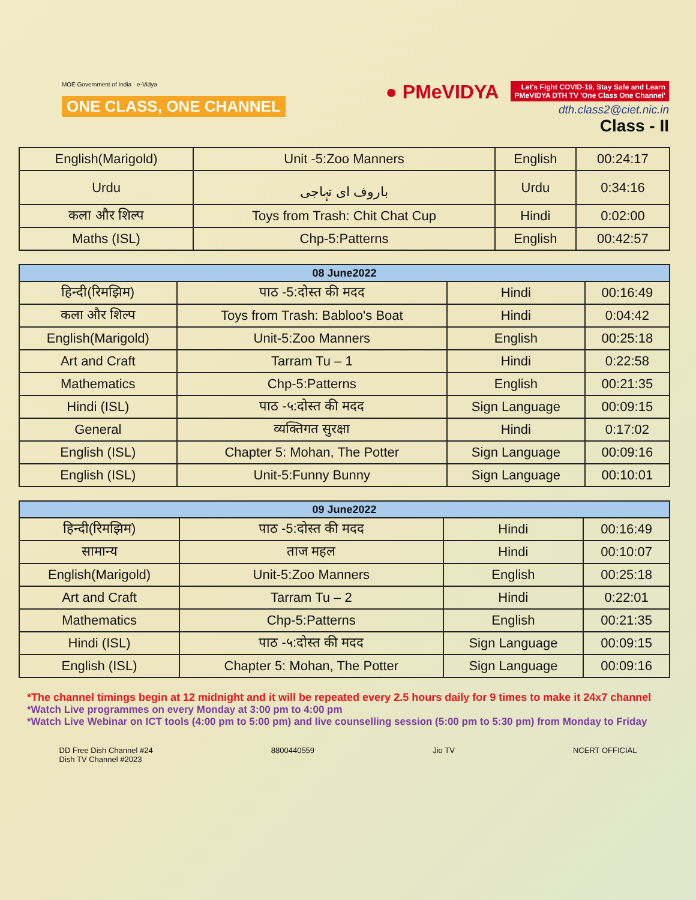MOE Government of India · e-Vidya
ONE CLASS, ONE CHANNEL
● PMeVIDYA Let's Fight COVID-19, Stay Safe and Learn
PMeVIDYA DTH TV 'One Class One Channel'
dth.class2@ciet.nic.in
Class - II
| English(Marigold) | Unit -5:Zoo Manners | English | 00:24:17 |
| Urdu | باروف ای تہاجی | Urdu | 0:34:16 |
| कला और शिल्प | Toys from Trash: Chit Chat Cup | Hindi | 0:02:00 |
| Maths (ISL) | Chp-5:Patterns | English | 00:42:57 |
| 08 June2022 | | | |
| --- | --- | --- | --- |
| हिन्दी(रिमझिम) | पाठ -5:दोस्त की मदद | Hindi | 00:16:49 |
| कला और शिल्प | Toys from Trash: Babloo's Boat | Hindi | 0:04:42 |
| English(Marigold) | Unit-5:Zoo Manners | English | 00:25:18 |
| Art and Craft | Tarram Tu – 1 | Hindi | 0:22:58 |
| Mathematics | Chp-5:Patterns | English | 00:21:35 |
| Hindi (ISL) | पाठ -५:दोस्त की मदद | Sign Language | 00:09:15 |
| General | व्यक्तिगत सुरक्षा | Hindi | 0:17:02 |
| English (ISL) | Chapter 5: Mohan, The Potter | Sign Language | 00:09:16 |
| English (ISL) | Unit-5:Funny Bunny | Sign Language | 00:10:01 |
| 09 June2022 | | | |
| --- | --- | --- | --- |
| हिन्दी(रिमझिम) | पाठ -5:दोस्त की मदद | Hindi | 00:16:49 |
| सामान्य | ताज महल | Hindi | 00:10:07 |
| English(Marigold) | Unit-5:Zoo Manners | English | 00:25:18 |
| Art and Craft | Tarram Tu – 2 | Hindi | 0:22:01 |
| Mathematics | Chp-5:Patterns | English | 00:21:35 |
| Hindi (ISL) | पाठ -५:दोस्त की मदद | Sign Language | 00:09:15 |
| English (ISL) | Chapter 5: Mohan, The Potter | Sign Language | 00:09:16 |
*The channel timings begin at 12 midnight and it will be repeated every 2.5 hours daily for 9 times to make it 24x7 channel
*Watch Live programmes on every Monday at 3:00 pm to 4:00 pm
*Watch Live Webinar on ICT tools (4:00 pm to 5:00 pm) and live counselling session (5:00 pm to 5:30 pm) from Monday to Friday
DD Free Dish Channel #24
Dish TV Channel #2023
8800440559 Jio TV NCERT OFFICIAL